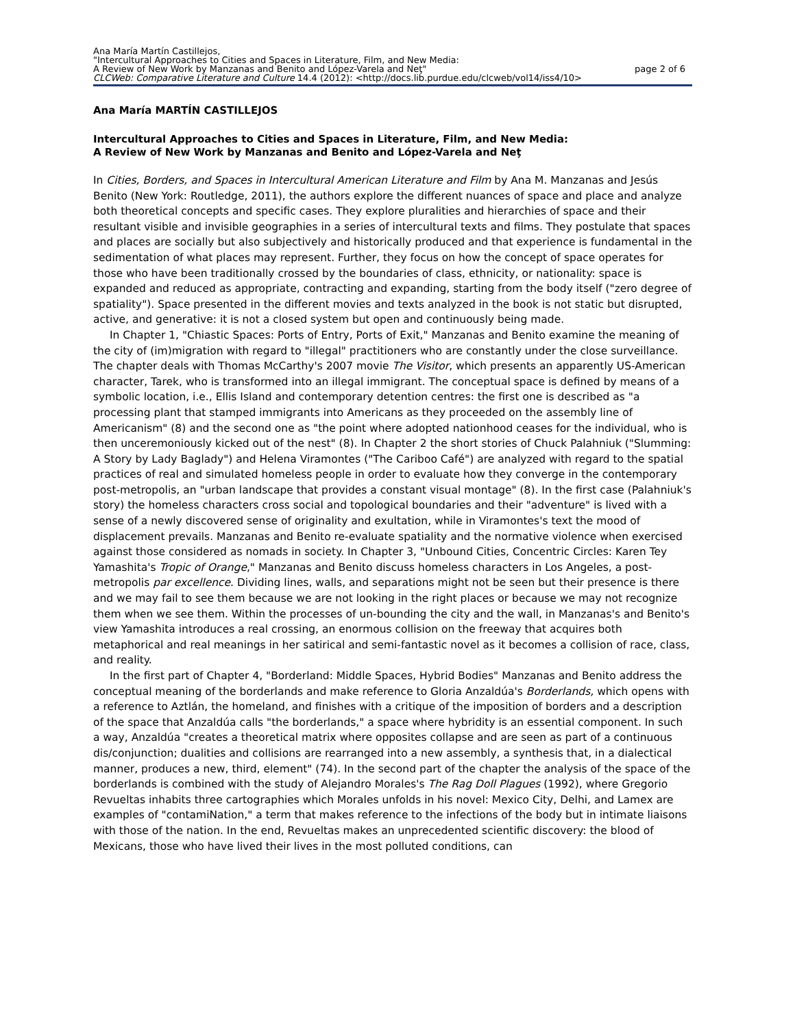Ana María Martín Castillejos,
"Intercultural Approaches to Cities and Spaces in Literature, Film, and New Media:
A Review of New Work by Manzanas and Benito and López-Varela and Neţ" page 2 of 6
CLCWeb: Comparative Literature and Culture 14.4 (2012): <http://docs.lib.purdue.edu/clcweb/vol14/iss4/10>
Ana María MARTÍN CASTILLEJOS
Intercultural Approaches to Cities and Spaces in Literature, Film, and New Media:
A Review of New Work by Manzanas and Benito and López-Varela and Neţ
In Cities, Borders, and Spaces in Intercultural American Literature and Film by Ana M. Manzanas and Jesús Benito (New York: Routledge, 2011), the authors explore the different nuances of space and place and analyze both theoretical concepts and specific cases. They explore pluralities and hierarchies of space and their resultant visible and invisible geographies in a series of intercultural texts and films. They postulate that spaces and places are socially but also subjectively and historically produced and that experience is fundamental in the sedimentation of what places may represent. Further, they focus on how the concept of space operates for those who have been traditionally crossed by the boundaries of class, ethnicity, or nationality: space is expanded and reduced as appropriate, contracting and expanding, starting from the body itself ("zero degree of spatiality"). Space presented in the different movies and texts analyzed in the book is not static but disrupted, active, and generative: it is not a closed system but open and continuously being made.
In Chapter 1, "Chiastic Spaces: Ports of Entry, Ports of Exit," Manzanas and Benito examine the meaning of the city of (im)migration with regard to "illegal" practitioners who are constantly under the close surveillance. The chapter deals with Thomas McCarthy's 2007 movie The Visitor, which presents an apparently US-American character, Tarek, who is transformed into an illegal immigrant. The conceptual space is defined by means of a symbolic location, i.e., Ellis Island and contemporary detention centres: the first one is described as "a processing plant that stamped immigrants into Americans as they proceeded on the assembly line of Americanism" (8) and the second one as "the point where adopted nationhood ceases for the individual, who is then unceremoniously kicked out of the nest" (8). In Chapter 2 the short stories of Chuck Palahniuk ("Slumming: A Story by Lady Baglady") and Helena Viramontes ("The Cariboo Café") are analyzed with regard to the spatial practices of real and simulated homeless people in order to evaluate how they converge in the contemporary post-metropolis, an "urban landscape that provides a constant visual montage" (8). In the first case (Palahniuk's story) the homeless characters cross social and topological boundaries and their "adventure" is lived with a sense of a newly discovered sense of originality and exultation, while in Viramontes's text the mood of displacement prevails. Manzanas and Benito re-evaluate spatiality and the normative violence when exercised against those considered as nomads in society. In Chapter 3, "Unbound Cities, Concentric Circles: Karen Tey Yamashita's Tropic of Orange," Manzanas and Benito discuss homeless characters in Los Angeles, a post-metropolis par excellence. Dividing lines, walls, and separations might not be seen but their presence is there and we may fail to see them because we are not looking in the right places or because we may not recognize them when we see them. Within the processes of un-bounding the city and the wall, in Manzanas's and Benito's view Yamashita introduces a real crossing, an enormous collision on the freeway that acquires both metaphorical and real meanings in her satirical and semi-fantastic novel as it becomes a collision of race, class, and reality.
In the first part of Chapter 4, "Borderland: Middle Spaces, Hybrid Bodies" Manzanas and Benito address the conceptual meaning of the borderlands and make reference to Gloria Anzaldúa's Borderlands, which opens with a reference to Aztlán, the homeland, and finishes with a critique of the imposition of borders and a description of the space that Anzaldúa calls "the borderlands," a space where hybridity is an essential component. In such a way, Anzaldúa "creates a theoretical matrix where opposites collapse and are seen as part of a continuous dis/conjunction; dualities and collisions are rearranged into a new assembly, a synthesis that, in a dialectical manner, produces a new, third, element" (74). In the second part of the chapter the analysis of the space of the borderlands is combined with the study of Alejandro Morales's The Rag Doll Plagues (1992), where Gregorio Revueltas inhabits three cartographies which Morales unfolds in his novel: Mexico City, Delhi, and Lamex are examples of "contamiNation," a term that makes reference to the infections of the body but in intimate liaisons with those of the nation. In the end, Revueltas makes an unprecedented scientific discovery: the blood of Mexicans, those who have lived their lives in the most polluted conditions, can